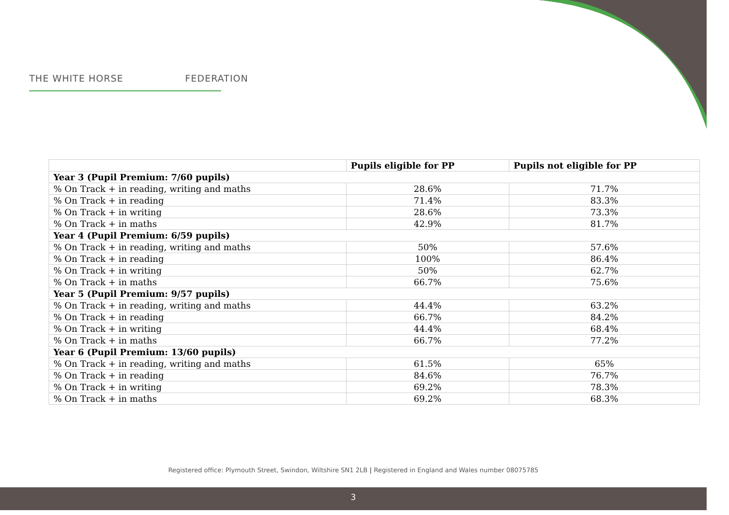THE WHITE HORSE FEDERATION
| | Pupils eligible for PP | Pupils not eligible for PP |
| --- | --- | --- |
| Year 3 (Pupil Premium: 7/60 pupils) | | |
| % On Track + in reading, writing and maths | 28.6% | 71.7% |
| % On Track + in reading | 71.4% | 83.3% |
| % On Track + in writing | 28.6% | 73.3% |
| % On Track + in maths | 42.9% | 81.7% |
| Year 4 (Pupil Premium: 6/59 pupils) | | |
| % On Track + in reading, writing and maths | 50% | 57.6% |
| % On Track + in reading | 100% | 86.4% |
| % On Track + in writing | 50% | 62.7% |
| % On Track + in maths | 66.7% | 75.6% |
| Year 5 (Pupil Premium: 9/57 pupils) | | |
| % On Track + in reading, writing and maths | 44.4% | 63.2% |
| % On Track + in reading | 66.7% | 84.2% |
| % On Track + in writing | 44.4% | 68.4% |
| % On Track + in maths | 66.7% | 77.2% |
| Year 6 (Pupil Premium: 13/60 pupils) | | |
| % On Track + in reading, writing and maths | 61.5% | 65% |
| % On Track + in reading | 84.6% | 76.7% |
| % On Track + in writing | 69.2% | 78.3% |
| % On Track + in maths | 69.2% | 68.3% |
Registered office: Plymouth Street, Swindon, Wiltshire SN1 2LB | Registered in England and Wales number 08075785
3